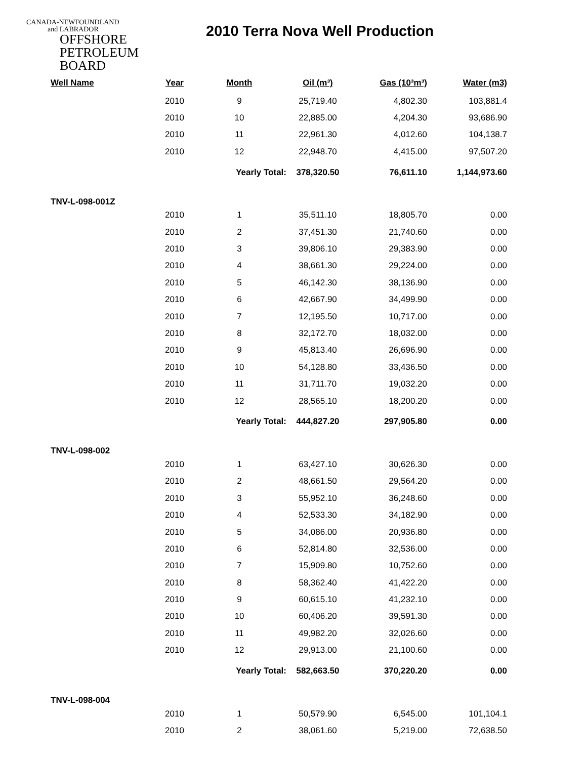CANADA-NEWFOUNDLAND
and LABRADOR
OFFSHORE
PETROLEUM
BOARD
2010 Terra Nova Well Production
| Well Name | Year | Month | Oil (m³) | Gas (10³m³) | Water (m3) |
| --- | --- | --- | --- | --- | --- |
| | 2010 | 9 | 25,719.40 | 4,802.30 | 103,881.4 |
| | 2010 | 10 | 22,885.00 | 4,204.30 | 93,686.90 |
| | 2010 | 11 | 22,961.30 | 4,012.60 | 104,138.7 |
| | 2010 | 12 | 22,948.70 | 4,415.00 | 97,507.20 |
| | | Yearly Total: | 378,320.50 | 76,611.10 | 1,144,973.60 |
| TNV-L-098-001Z | | | | | |
| | 2010 | 1 | 35,511.10 | 18,805.70 | 0.00 |
| | 2010 | 2 | 37,451.30 | 21,740.60 | 0.00 |
| | 2010 | 3 | 39,806.10 | 29,383.90 | 0.00 |
| | 2010 | 4 | 38,661.30 | 29,224.00 | 0.00 |
| | 2010 | 5 | 46,142.30 | 38,136.90 | 0.00 |
| | 2010 | 6 | 42,667.90 | 34,499.90 | 0.00 |
| | 2010 | 7 | 12,195.50 | 10,717.00 | 0.00 |
| | 2010 | 8 | 32,172.70 | 18,032.00 | 0.00 |
| | 2010 | 9 | 45,813.40 | 26,696.90 | 0.00 |
| | 2010 | 10 | 54,128.80 | 33,436.50 | 0.00 |
| | 2010 | 11 | 31,711.70 | 19,032.20 | 0.00 |
| | 2010 | 12 | 28,565.10 | 18,200.20 | 0.00 |
| | | Yearly Total: | 444,827.20 | 297,905.80 | 0.00 |
| TNV-L-098-002 | | | | | |
| | 2010 | 1 | 63,427.10 | 30,626.30 | 0.00 |
| | 2010 | 2 | 48,661.50 | 29,564.20 | 0.00 |
| | 2010 | 3 | 55,952.10 | 36,248.60 | 0.00 |
| | 2010 | 4 | 52,533.30 | 34,182.90 | 0.00 |
| | 2010 | 5 | 34,086.00 | 20,936.80 | 0.00 |
| | 2010 | 6 | 52,814.80 | 32,536.00 | 0.00 |
| | 2010 | 7 | 15,909.80 | 10,752.60 | 0.00 |
| | 2010 | 8 | 58,362.40 | 41,422.20 | 0.00 |
| | 2010 | 9 | 60,615.10 | 41,232.10 | 0.00 |
| | 2010 | 10 | 60,406.20 | 39,591.30 | 0.00 |
| | 2010 | 11 | 49,982.20 | 32,026.60 | 0.00 |
| | 2010 | 12 | 29,913.00 | 21,100.60 | 0.00 |
| | | Yearly Total: | 582,663.50 | 370,220.20 | 0.00 |
| TNV-L-098-004 | | | | | |
| | 2010 | 1 | 50,579.90 | 6,545.00 | 101,104.1 |
| | 2010 | 2 | 38,061.60 | 5,219.00 | 72,638.50 |